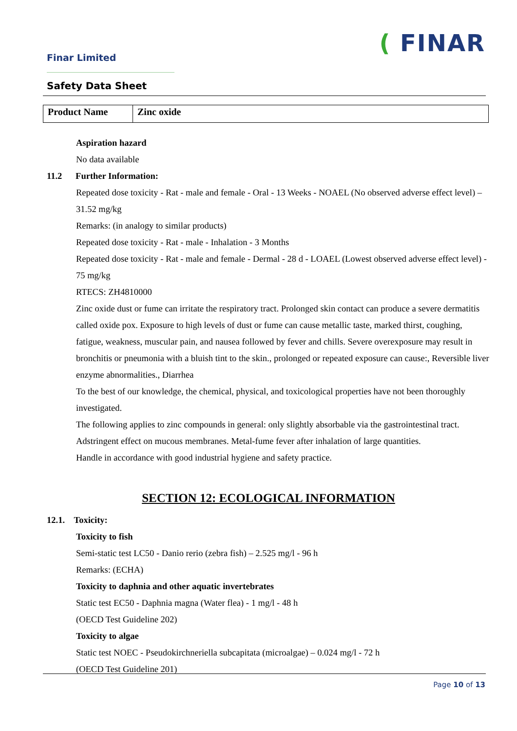Finar Limited
( FINAR
Safety Data Sheet
| Product Name | Zinc oxide |
Aspiration hazard
No data available
11.2 Further Information:
Repeated dose toxicity - Rat - male and female - Oral - 13 Weeks - NOAEL (No observed adverse effect level) – 31.52 mg/kg
Remarks: (in analogy to similar products)
Repeated dose toxicity - Rat - male - Inhalation - 3 Months
Repeated dose toxicity - Rat - male and female - Dermal - 28 d - LOAEL (Lowest observed adverse effect level) - 75 mg/kg
RTECS: ZH4810000
Zinc oxide dust or fume can irritate the respiratory tract. Prolonged skin contact can produce a severe dermatitis called oxide pox. Exposure to high levels of dust or fume can cause metallic taste, marked thirst, coughing, fatigue, weakness, muscular pain, and nausea followed by fever and chills. Severe overexposure may result in bronchitis or pneumonia with a bluish tint to the skin., prolonged or repeated exposure can cause:, Reversible liver enzyme abnormalities., Diarrhea
To the best of our knowledge, the chemical, physical, and toxicological properties have not been thoroughly investigated.
The following applies to zinc compounds in general: only slightly absorbable via the gastrointestinal tract. Adstringent effect on mucous membranes. Metal-fume fever after inhalation of large quantities.
Handle in accordance with good industrial hygiene and safety practice.
SECTION 12: ECOLOGICAL INFORMATION
12.1. Toxicity:
Toxicity to fish
Semi-static test LC50 - Danio rerio (zebra fish) – 2.525 mg/l - 96 h
Remarks: (ECHA)
Toxicity to daphnia and other aquatic invertebrates
Static test EC50 - Daphnia magna (Water flea) - 1 mg/l - 48 h
(OECD Test Guideline 202)
Toxicity to algae
Static test NOEC - Pseudokirchneriella subcapitata (microalgae) – 0.024 mg/l - 72 h
(OECD Test Guideline 201)
Page 10 of 13